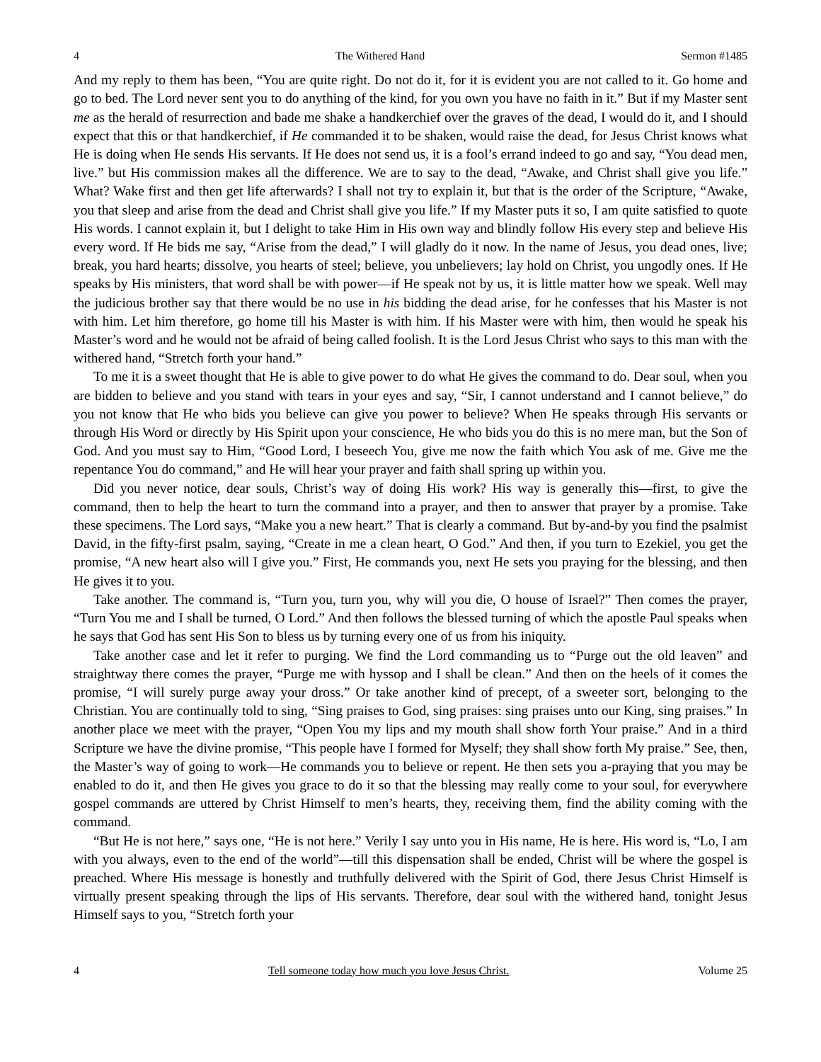4 The Withered Hand Sermon #1485
And my reply to them has been, “You are quite right. Do not do it, for it is evident you are not called to it. Go home and go to bed. The Lord never sent you to do anything of the kind, for you own you have no faith in it.” But if my Master sent me as the herald of resurrection and bade me shake a handkerchief over the graves of the dead, I would do it, and I should expect that this or that handkerchief, if He commanded it to be shaken, would raise the dead, for Jesus Christ knows what He is doing when He sends His servants. If He does not send us, it is a fool’s errand indeed to go and say, “You dead men, live.” but His commission makes all the difference. We are to say to the dead, “Awake, and Christ shall give you life.” What? Wake first and then get life afterwards? I shall not try to explain it, but that is the order of the Scripture, “Awake, you that sleep and arise from the dead and Christ shall give you life.” If my Master puts it so, I am quite satisfied to quote His words. I cannot explain it, but I delight to take Him in His own way and blindly follow His every step and believe His every word. If He bids me say, “Arise from the dead,” I will gladly do it now. In the name of Jesus, you dead ones, live; break, you hard hearts; dissolve, you hearts of steel; believe, you unbelievers; lay hold on Christ, you ungodly ones. If He speaks by His ministers, that word shall be with power—if He speak not by us, it is little matter how we speak. Well may the judicious brother say that there would be no use in his bidding the dead arise, for he confesses that his Master is not with him. Let him therefore, go home till his Master is with him. If his Master were with him, then would he speak his Master’s word and he would not be afraid of being called foolish. It is the Lord Jesus Christ who says to this man with the withered hand, “Stretch forth your hand.”
To me it is a sweet thought that He is able to give power to do what He gives the command to do. Dear soul, when you are bidden to believe and you stand with tears in your eyes and say, “Sir, I cannot understand and I cannot believe,” do you not know that He who bids you believe can give you power to believe? When He speaks through His servants or through His Word or directly by His Spirit upon your conscience, He who bids you do this is no mere man, but the Son of God. And you must say to Him, “Good Lord, I beseech You, give me now the faith which You ask of me. Give me the repentance You do command,” and He will hear your prayer and faith shall spring up within you.
Did you never notice, dear souls, Christ’s way of doing His work? His way is generally this—first, to give the command, then to help the heart to turn the command into a prayer, and then to answer that prayer by a promise. Take these specimens. The Lord says, “Make you a new heart.” That is clearly a command. But by-and-by you find the psalmist David, in the fifty-first psalm, saying, “Create in me a clean heart, O God.” And then, if you turn to Ezekiel, you get the promise, “A new heart also will I give you.” First, He commands you, next He sets you praying for the blessing, and then He gives it to you.
Take another. The command is, “Turn you, turn you, why will you die, O house of Israel?” Then comes the prayer, “Turn You me and I shall be turned, O Lord.” And then follows the blessed turning of which the apostle Paul speaks when he says that God has sent His Son to bless us by turning every one of us from his iniquity.
Take another case and let it refer to purging. We find the Lord commanding us to “Purge out the old leaven” and straightway there comes the prayer, “Purge me with hyssop and I shall be clean.” And then on the heels of it comes the promise, “I will surely purge away your dross.” Or take another kind of precept, of a sweeter sort, belonging to the Christian. You are continually told to sing, “Sing praises to God, sing praises: sing praises unto our King, sing praises.” In another place we meet with the prayer, “Open You my lips and my mouth shall show forth Your praise.” And in a third Scripture we have the divine promise, “This people have I formed for Myself; they shall show forth My praise.” See, then, the Master’s way of going to work—He commands you to believe or repent. He then sets you a-praying that you may be enabled to do it, and then He gives you grace to do it so that the blessing may really come to your soul, for everywhere gospel commands are uttered by Christ Himself to men’s hearts, they, receiving them, find the ability coming with the command.
“But He is not here,” says one, “He is not here.” Verily I say unto you in His name, He is here. His word is, “Lo, I am with you always, even to the end of the world”—till this dispensation shall be ended, Christ will be where the gospel is preached. Where His message is honestly and truthfully delivered with the Spirit of God, there Jesus Christ Himself is virtually present speaking through the lips of His servants. Therefore, dear soul with the withered hand, tonight Jesus Himself says to you, “Stretch forth your
4 Tell someone today how much you love Jesus Christ. Volume 25